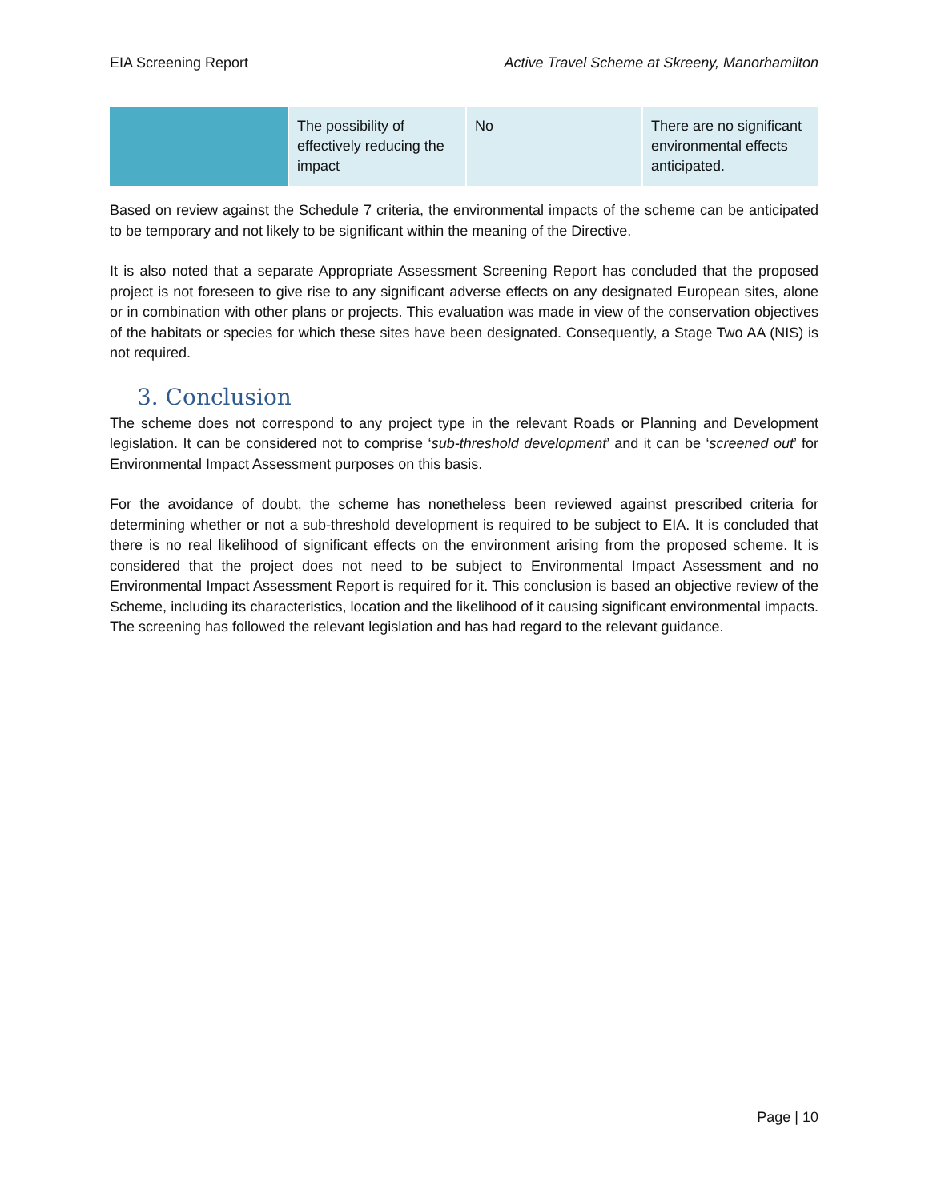EIA Screening Report Active Travel Scheme at Skreeny, Manorhamilton
| | The possibility of effectively reducing the impact | No | There are no significant environmental effects anticipated. |
Based on review against the Schedule 7 criteria, the environmental impacts of the scheme can be anticipated to be temporary and not likely to be significant within the meaning of the Directive.
It is also noted that a separate Appropriate Assessment Screening Report has concluded that the proposed project is not foreseen to give rise to any significant adverse effects on any designated European sites, alone or in combination with other plans or projects. This evaluation was made in view of the conservation objectives of the habitats or species for which these sites have been designated. Consequently, a Stage Two AA (NIS) is not required.
3. Conclusion
The scheme does not correspond to any project type in the relevant Roads or Planning and Development legislation. It can be considered not to comprise ‘sub-threshold development’ and it can be ‘screened out’ for Environmental Impact Assessment purposes on this basis.
For the avoidance of doubt, the scheme has nonetheless been reviewed against prescribed criteria for determining whether or not a sub-threshold development is required to be subject to EIA. It is concluded that there is no real likelihood of significant effects on the environment arising from the proposed scheme. It is considered that the project does not need to be subject to Environmental Impact Assessment and no Environmental Impact Assessment Report is required for it. This conclusion is based an objective review of the Scheme, including its characteristics, location and the likelihood of it causing significant environmental impacts. The screening has followed the relevant legislation and has had regard to the relevant guidance.
Page | 10